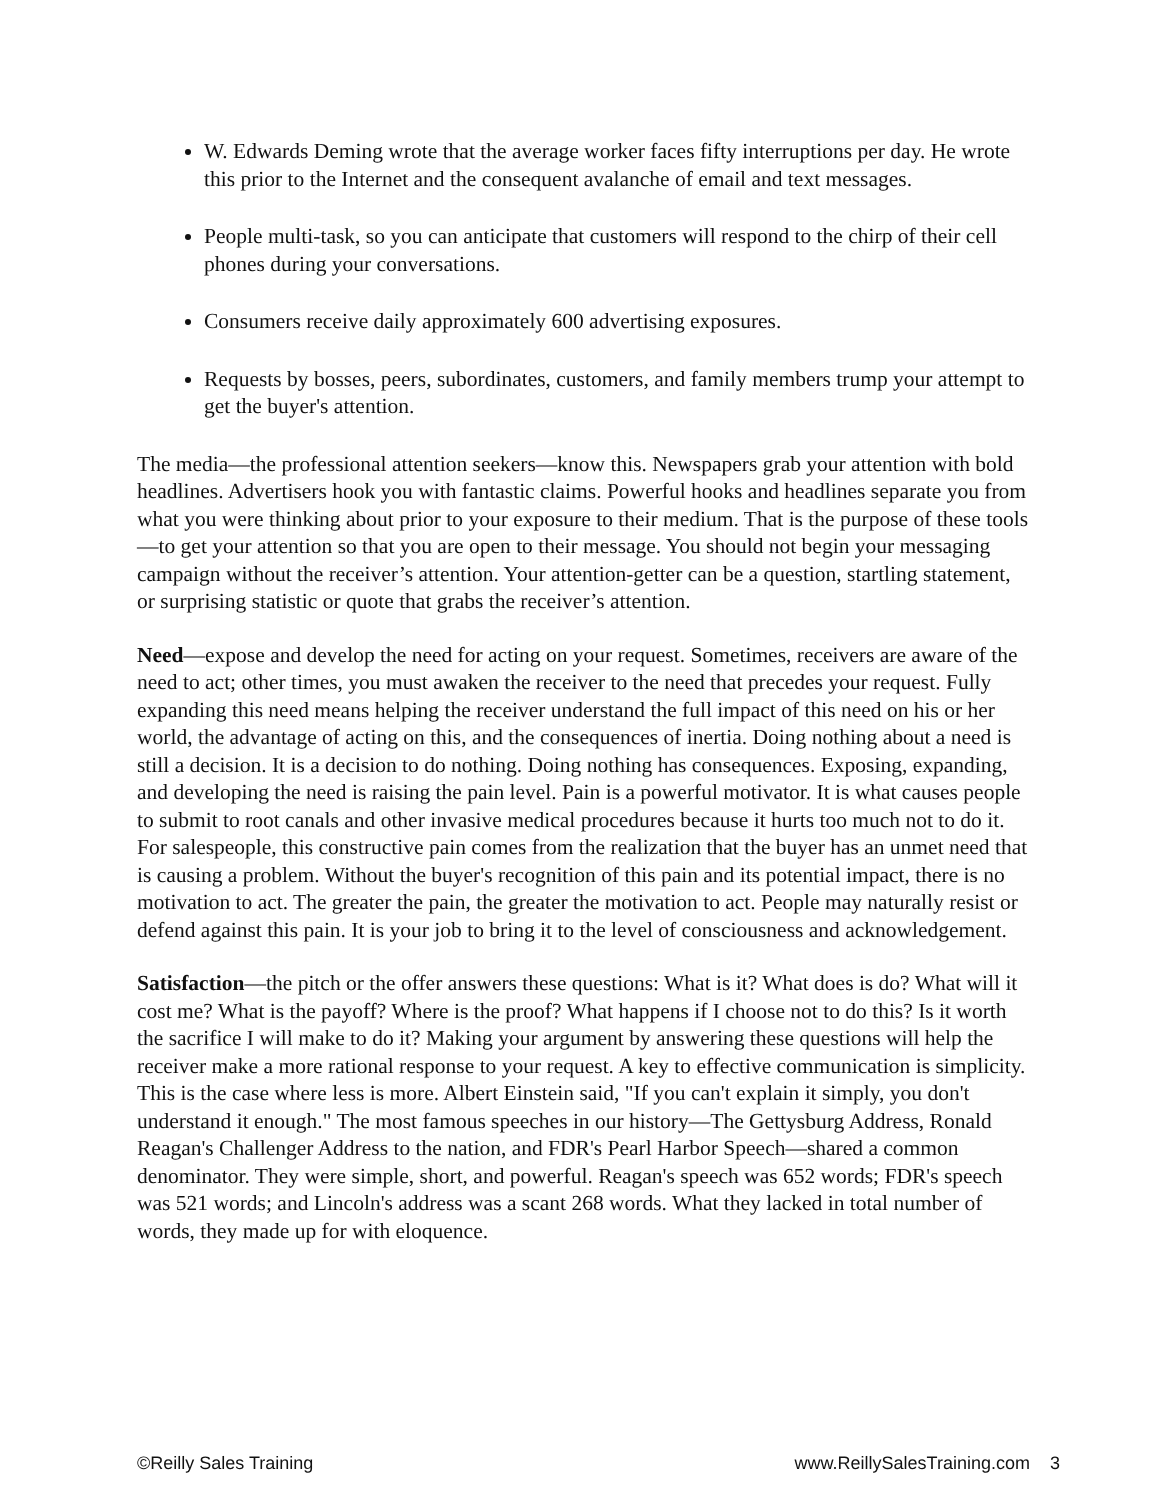W. Edwards Deming wrote that the average worker faces fifty interruptions per day. He wrote this prior to the Internet and the consequent avalanche of email and text messages.
People multi-task, so you can anticipate that customers will respond to the chirp of their cell phones during your conversations.
Consumers receive daily approximately 600 advertising exposures.
Requests by bosses, peers, subordinates, customers, and family members trump your attempt to get the buyer's attention.
The media—the professional attention seekers—know this. Newspapers grab your attention with bold headlines. Advertisers hook you with fantastic claims. Powerful hooks and headlines separate you from what you were thinking about prior to your exposure to their medium. That is the purpose of these tools—to get your attention so that you are open to their message. You should not begin your messaging campaign without the receiver’s attention. Your attention-getter can be a question, startling statement, or surprising statistic or quote that grabs the receiver’s attention.
Need—expose and develop the need for acting on your request. Sometimes, receivers are aware of the need to act; other times, you must awaken the receiver to the need that precedes your request. Fully expanding this need means helping the receiver understand the full impact of this need on his or her world, the advantage of acting on this, and the consequences of inertia. Doing nothing about a need is still a decision. It is a decision to do nothing. Doing nothing has consequences. Exposing, expanding, and developing the need is raising the pain level. Pain is a powerful motivator. It is what causes people to submit to root canals and other invasive medical procedures because it hurts too much not to do it. For salespeople, this constructive pain comes from the realization that the buyer has an unmet need that is causing a problem. Without the buyer's recognition of this pain and its potential impact, there is no motivation to act. The greater the pain, the greater the motivation to act. People may naturally resist or defend against this pain. It is your job to bring it to the level of consciousness and acknowledgement.
Satisfaction—the pitch or the offer answers these questions: What is it? What does is do? What will it cost me? What is the payoff? Where is the proof? What happens if I choose not to do this? Is it worth the sacrifice I will make to do it? Making your argument by answering these questions will help the receiver make a more rational response to your request. A key to effective communication is simplicity. This is the case where less is more. Albert Einstein said, "If you can't explain it simply, you don't understand it enough." The most famous speeches in our history—The Gettysburg Address, Ronald Reagan's Challenger Address to the nation, and FDR's Pearl Harbor Speech—shared a common denominator. They were simple, short, and powerful. Reagan's speech was 652 words; FDR's speech was 521 words; and Lincoln's address was a scant 268 words. What they lacked in total number of words, they made up for with eloquence.
©Reilly Sales Training www.ReillySalesTraining.com 3